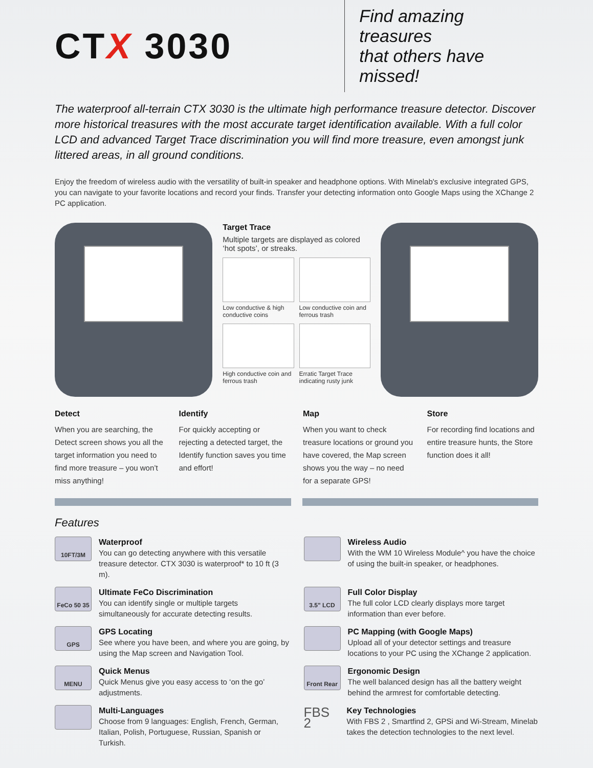CTX 3030
Find amazing treasures
that others have missed!
The waterproof all-terrain CTX 3030 is the ultimate high performance treasure detector. Discover more historical treasures with the most accurate target identification available. With a full color LCD and advanced Target Trace discrimination you will find more treasure, even amongst junk littered areas, in all ground conditions.
Enjoy the freedom of wireless audio with the versatility of built-in speaker and headphone options. With Minelab's exclusive integrated GPS, you can navigate to your favorite locations and record your finds. Transfer your detecting information onto Google Maps using the XChange 2 PC application.
Target Trace
Multiple targets are displayed as colored ‘hot spots’, or streaks.
Low conductive & high conductive coins
Low conductive coin and ferrous trash
High conductive coin and ferrous trash
Erratic Target Trace indicating rusty junk
Detect
When you are searching, the Detect screen shows you all the target information you need to find more treasure – you won’t miss anything!
Identify
For quickly accepting or rejecting a detected target, the Identify function saves you time and effort!
Map
When you want to check treasure locations or ground you have covered, the Map screen shows you the way – no need for a separate GPS!
Store
For recording find locations and entire treasure hunts, the Store function does it all!
Features
10FT/3M
Waterproof
You can go detecting anywhere with this versatile treasure detector. CTX 3030 is waterproof* to 10 ft (3 m).
Wireless Audio
With the WM 10 Wireless Module^ you have the choice of using the built-in speaker, or headphones.
FeCo 50 35
Ultimate FeCo Discrimination
You can identify single or multiple targets simultaneously for accurate detecting results.
3.5" LCD
Full Color Display
The full color LCD clearly displays more target information than ever before.
GPS
GPS Locating
See where you have been, and where you are going, by using the Map screen and Navigation Tool.
PC Mapping (with Google Maps)
Upload all of your detector settings and treasure locations to your PC using the XChange 2 application.
MENU
Quick Menus
Quick Menus give you easy access to ‘on the go’ adjustments.
Front Rear
Ergonomic Design
The well balanced design has all the battery weight behind the armrest for comfortable detecting.
Multi-Languages
Choose from 9 languages: English, French, German, Italian, Polish, Portuguese, Russian, Spanish or Turkish.
FBS 2
Key Technologies
With FBS 2 , Smartfind 2, GPSi and Wi-Stream, Minelab takes the detection technologies to the next level.